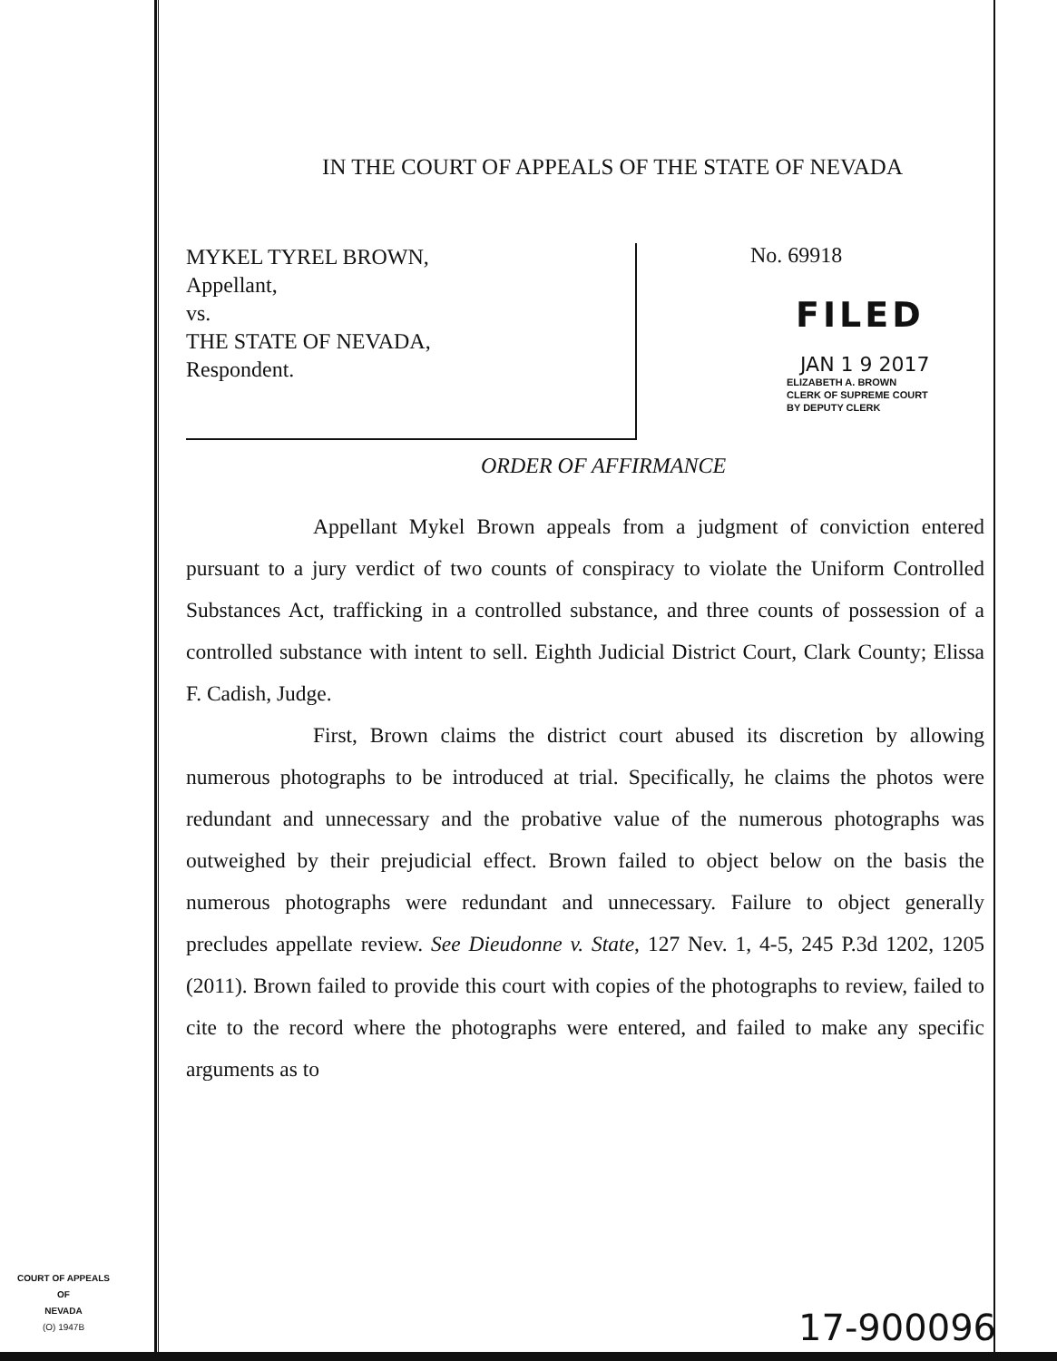IN THE COURT OF APPEALS OF THE STATE OF NEVADA
MYKEL TYREL BROWN,
Appellant,
vs.
THE STATE OF NEVADA,
Respondent.
No. 69918
FILED
JAN 1 9 2017
ELIZABETH A. BROWN
CLERK OF SUPREME COURT
BY DEPUTY CLERK
ORDER OF AFFIRMANCE
Appellant Mykel Brown appeals from a judgment of conviction entered pursuant to a jury verdict of two counts of conspiracy to violate the Uniform Controlled Substances Act, trafficking in a controlled substance, and three counts of possession of a controlled substance with intent to sell. Eighth Judicial District Court, Clark County; Elissa F. Cadish, Judge.
First, Brown claims the district court abused its discretion by allowing numerous photographs to be introduced at trial. Specifically, he claims the photos were redundant and unnecessary and the probative value of the numerous photographs was outweighed by their prejudicial effect. Brown failed to object below on the basis the numerous photographs were redundant and unnecessary. Failure to object generally precludes appellate review. See Dieudonne v. State, 127 Nev. 1, 4-5, 245 P.3d 1202, 1205 (2011). Brown failed to provide this court with copies of the photographs to review, failed to cite to the record where the photographs were entered, and failed to make any specific arguments as to
COURT OF APPEALS
OF
NEVADA
(O) 1947B
17-900096